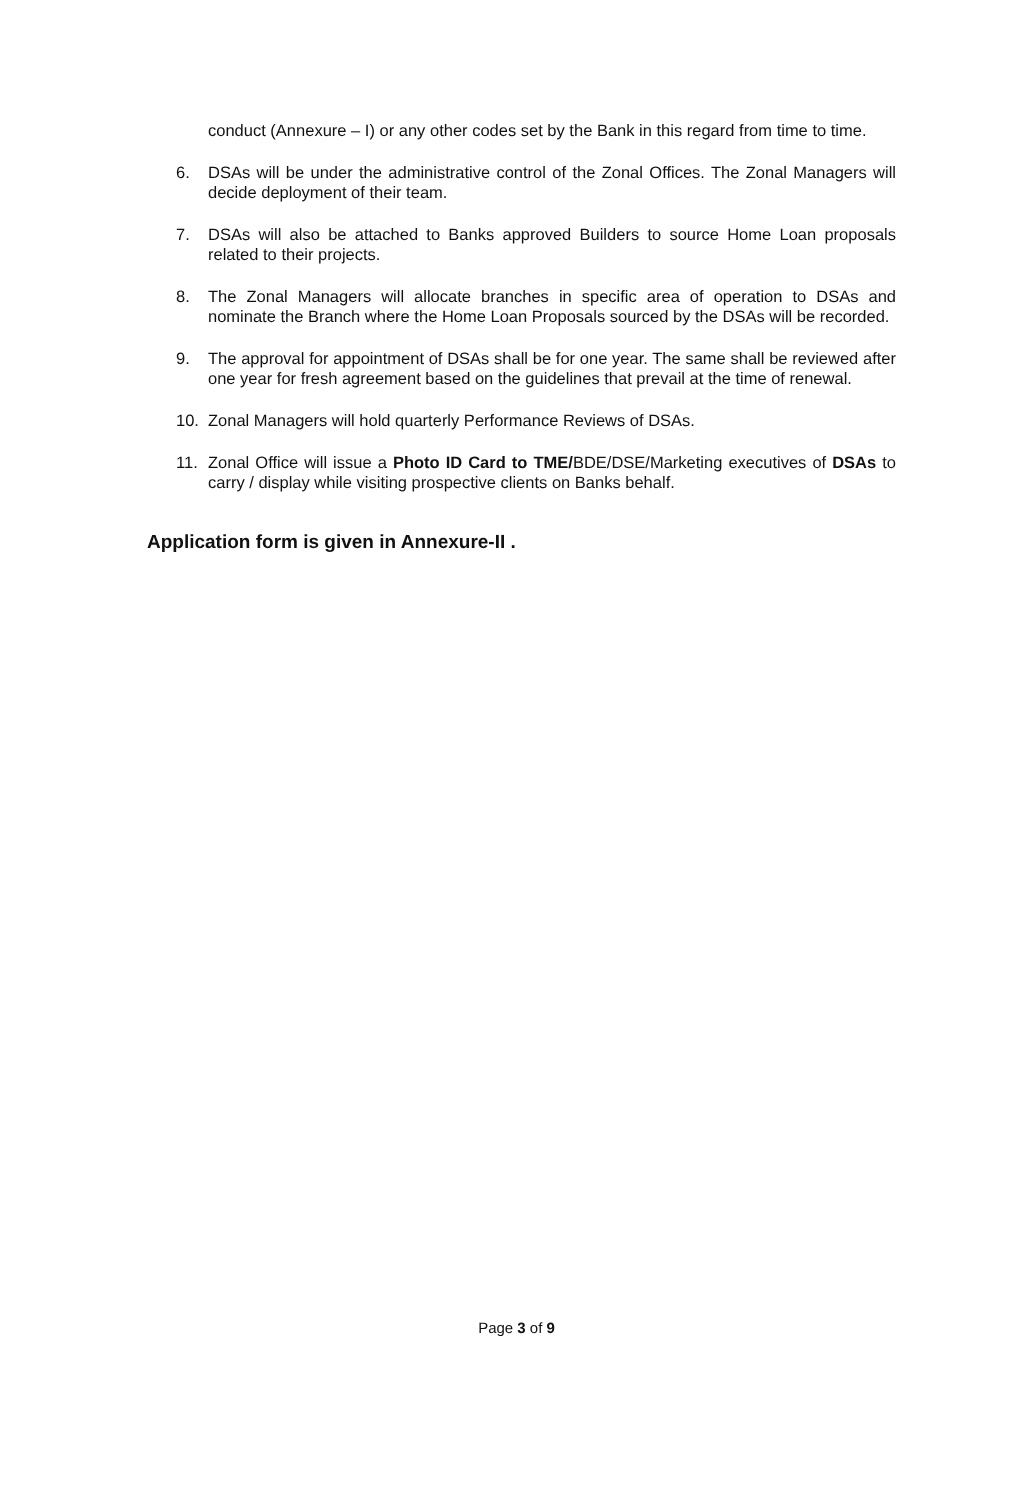conduct (Annexure – I) or any other codes set by the Bank in this regard from time to time.
6. DSAs will be under the administrative control of the Zonal Offices. The Zonal Managers will decide deployment of their team.
7. DSAs will also be attached to Banks approved Builders to source Home Loan proposals related to their projects.
8. The Zonal Managers will allocate branches in specific area of operation to DSAs and nominate the Branch where the Home Loan Proposals sourced by the DSAs will be recorded.
9. The approval for appointment of DSAs shall be for one year. The same shall be reviewed after one year for fresh agreement based on the guidelines that prevail at the time of renewal.
10. Zonal Managers will hold quarterly Performance Reviews of DSAs.
11. Zonal Office will issue a Photo ID Card to TME/BDE/DSE/Marketing executives of DSAs to carry / display while visiting prospective clients on Banks behalf.
Application form is given in Annexure-II .
Page 3 of 9